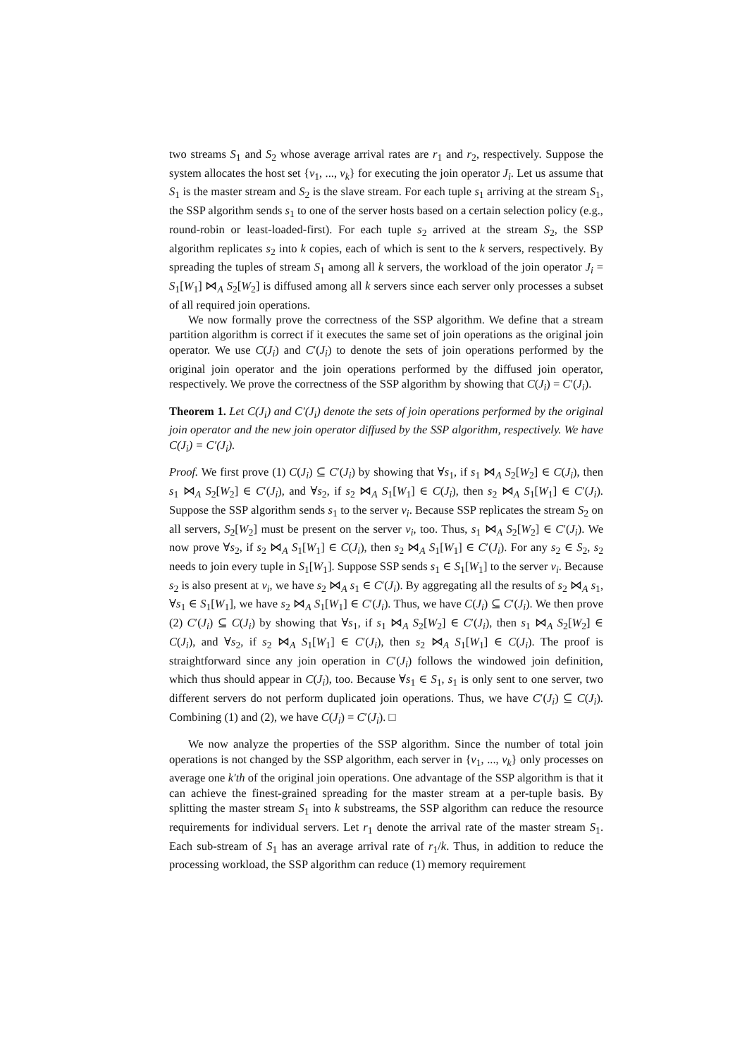two streams S<sub>1</sub> and S<sub>2</sub> whose average arrival rates are r<sub>1</sub> and r<sub>2</sub>, respectively. Suppose the system allocates the host set {v<sub>1</sub>, ..., v<sub>k</sub>} for executing the join operator J<sub>i</sub>. Let us assume that S<sub>1</sub> is the master stream and S<sub>2</sub> is the slave stream. For each tuple s<sub>1</sub> arriving at the stream S<sub>1</sub>, the SSP algorithm sends s<sub>1</sub> to one of the server hosts based on a certain selection policy (e.g., round-robin or least-loaded-first). For each tuple s<sub>2</sub> arrived at the stream S<sub>2</sub>, the SSP algorithm replicates s<sub>2</sub> into k copies, each of which is sent to the k servers, respectively. By spreading the tuples of stream S<sub>1</sub> among all k servers, the workload of the join operator J<sub>i</sub> = S<sub>1</sub>[W<sub>1</sub>] ⋈<sub>A</sub> S<sub>2</sub>[W<sub>2</sub>] is diffused among all k servers since each server only processes a subset of all required join operations.
We now formally prove the correctness of the SSP algorithm. We define that a stream partition algorithm is correct if it executes the same set of join operations as the original join operator. We use C(J<sub>i</sub>) and C′(J<sub>i</sub>) to denote the sets of join operations performed by the original join operator and the join operations performed by the diffused join operator, respectively. We prove the correctness of the SSP algorithm by showing that C(J<sub>i</sub>) = C′(J<sub>i</sub>).
Theorem 1. Let C(J<sub>i</sub>) and C′(J<sub>i</sub>) denote the sets of join operations performed by the original join operator and the new join operator diffused by the SSP algorithm, respectively. We have C(J<sub>i</sub>) = C′(J<sub>i</sub>).
Proof. We first prove (1) C(J<sub>i</sub>) ⊆ C′(J<sub>i</sub>) by showing that ∀s<sub>1</sub>, if s<sub>1</sub> ⋈<sub>A</sub> S<sub>2</sub>[W<sub>2</sub>] ∈ C(J<sub>i</sub>), then s<sub>1</sub> ⋈<sub>A</sub> S<sub>2</sub>[W<sub>2</sub>] ∈ C′(J<sub>i</sub>), and ∀s<sub>2</sub>, if s<sub>2</sub> ⋈<sub>A</sub> S<sub>1</sub>[W<sub>1</sub>] ∈ C(J<sub>i</sub>), then s<sub>2</sub> ⋈<sub>A</sub> S<sub>1</sub>[W<sub>1</sub>] ∈ C′(J<sub>i</sub>). Suppose the SSP algorithm sends s<sub>1</sub> to the server v<sub>i</sub>. Because SSP replicates the stream S<sub>2</sub> on all servers, S<sub>2</sub>[W<sub>2</sub>] must be present on the server v<sub>i</sub>, too. Thus, s<sub>1</sub> ⋈<sub>A</sub> S<sub>2</sub>[W<sub>2</sub>] ∈ C′(J<sub>i</sub>). We now prove ∀s<sub>2</sub>, if s<sub>2</sub> ⋈<sub>A</sub> S<sub>1</sub>[W<sub>1</sub>] ∈ C(J<sub>i</sub>), then s<sub>2</sub> ⋈<sub>A</sub> S<sub>1</sub>[W<sub>1</sub>] ∈ C′(J<sub>i</sub>). For any s<sub>2</sub> ∈ S<sub>2</sub>, s<sub>2</sub> needs to join every tuple in S<sub>1</sub>[W<sub>1</sub>]. Suppose SSP sends s<sub>1</sub> ∈ S<sub>1</sub>[W<sub>1</sub>] to the server v<sub>i</sub>. Because s<sub>2</sub> is also present at v<sub>i</sub>, we have s<sub>2</sub> ⋈<sub>A</sub> s<sub>1</sub> ∈ C′(J<sub>i</sub>). By aggregating all the results of s<sub>2</sub> ⋈<sub>A</sub> s<sub>1</sub>, ∀s<sub>1</sub> ∈ S<sub>1</sub>[W<sub>1</sub>], we have s<sub>2</sub> ⋈<sub>A</sub> S<sub>1</sub>[W<sub>1</sub>] ∈ C′(J<sub>i</sub>). Thus, we have C(J<sub>i</sub>) ⊆ C′(J<sub>i</sub>). We then prove (2) C′(J<sub>i</sub>) ⊆ C(J<sub>i</sub>) by showing that ∀s<sub>1</sub>, if s<sub>1</sub> ⋈<sub>A</sub> S<sub>2</sub>[W<sub>2</sub>] ∈ C′(J<sub>i</sub>), then s<sub>1</sub> ⋈<sub>A</sub> S<sub>2</sub>[W<sub>2</sub>] ∈ C(J<sub>i</sub>), and ∀s<sub>2</sub>, if s<sub>2</sub> ⋈<sub>A</sub> S<sub>1</sub>[W<sub>1</sub>] ∈ C′(J<sub>i</sub>), then s<sub>2</sub> ⋈<sub>A</sub> S<sub>1</sub>[W<sub>1</sub>] ∈ C(J<sub>i</sub>). The proof is straightforward since any join operation in C′(J<sub>i</sub>) follows the windowed join definition, which thus should appear in C(J<sub>i</sub>), too. Because ∀s<sub>1</sub> ∈ S<sub>1</sub>, s<sub>1</sub> is only sent to one server, two different servers do not perform duplicated join operations. Thus, we have C′(J<sub>i</sub>) ⊆ C(J<sub>i</sub>). Combining (1) and (2), we have C(J<sub>i</sub>) = C′(J<sub>i</sub>). □
We now analyze the properties of the SSP algorithm. Since the number of total join operations is not changed by the SSP algorithm, each server in {v<sub>1</sub>, ..., v<sub>k</sub>} only processes on average one k′th of the original join operations. One advantage of the SSP algorithm is that it can achieve the finest-grained spreading for the master stream at a per-tuple basis. By splitting the master stream S<sub>1</sub> into k substreams, the SSP algorithm can reduce the resource requirements for individual servers. Let r<sub>1</sub> denote the arrival rate of the master stream S<sub>1</sub>. Each sub-stream of S<sub>1</sub> has an average arrival rate of r<sub>1</sub>/k. Thus, in addition to reduce the processing workload, the SSP algorithm can reduce (1) memory requirement